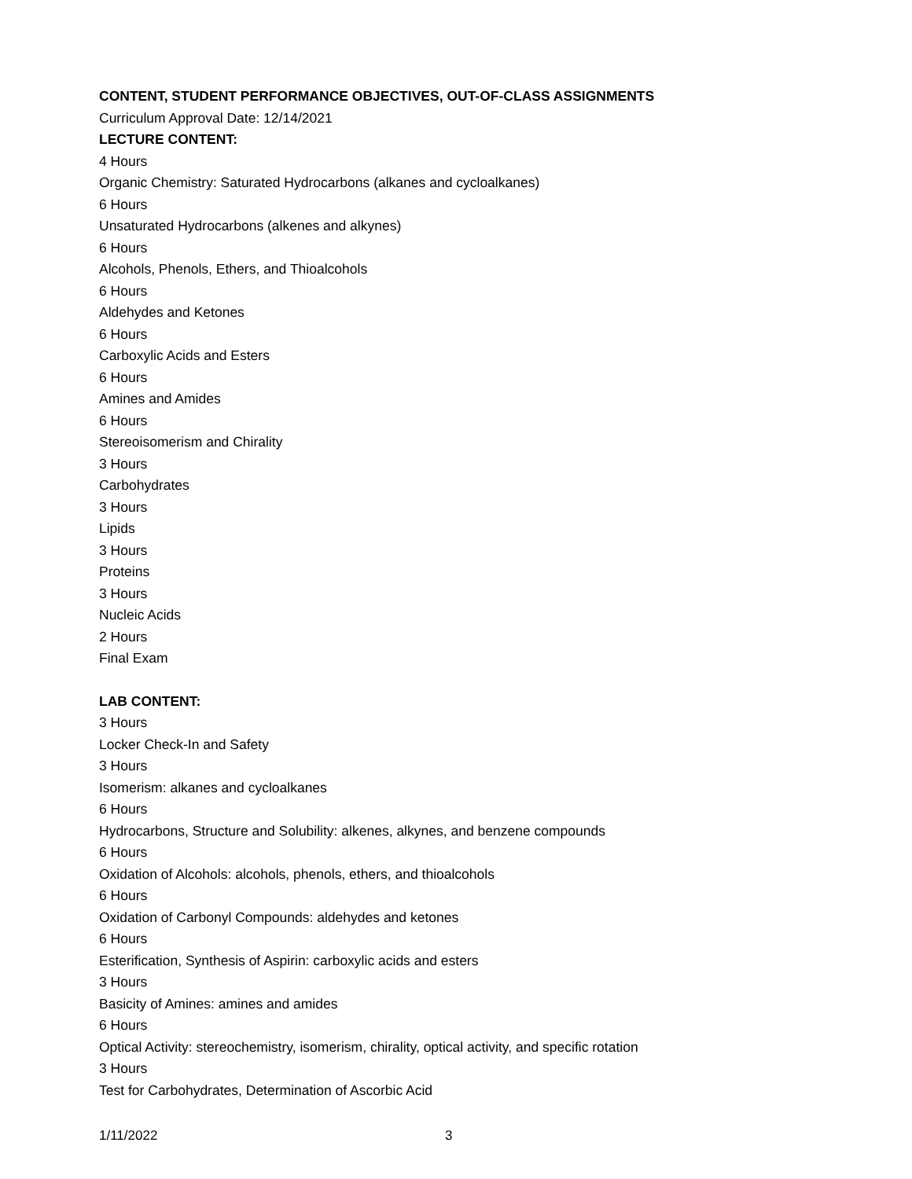CONTENT, STUDENT PERFORMANCE OBJECTIVES, OUT-OF-CLASS ASSIGNMENTS
Curriculum Approval Date: 12/14/2021
LECTURE CONTENT:
4 Hours
Organic Chemistry: Saturated Hydrocarbons (alkanes and cycloalkanes)
6 Hours
Unsaturated Hydrocarbons (alkenes and alkynes)
6 Hours
Alcohols, Phenols, Ethers, and Thioalcohols
6 Hours
Aldehydes and Ketones
6 Hours
Carboxylic Acids and Esters
6 Hours
Amines and Amides
6 Hours
Stereoisomerism and Chirality
3 Hours
Carbohydrates
3 Hours
Lipids
3 Hours
Proteins
3 Hours
Nucleic Acids
2 Hours
Final Exam
LAB CONTENT:
3 Hours
Locker Check-In and Safety
3 Hours
Isomerism: alkanes and cycloalkanes
6 Hours
Hydrocarbons, Structure and Solubility: alkenes, alkynes, and benzene compounds
6 Hours
Oxidation of Alcohols: alcohols, phenols, ethers, and thioalcohols
6 Hours
Oxidation of Carbonyl Compounds: aldehydes and ketones
6 Hours
Esterification, Synthesis of Aspirin: carboxylic acids and esters
3 Hours
Basicity of Amines: amines and amides
6 Hours
Optical Activity: stereochemistry, isomerism, chirality, optical activity, and specific rotation
3 Hours
Test for Carbohydrates, Determination of Ascorbic Acid
1/11/2022 3